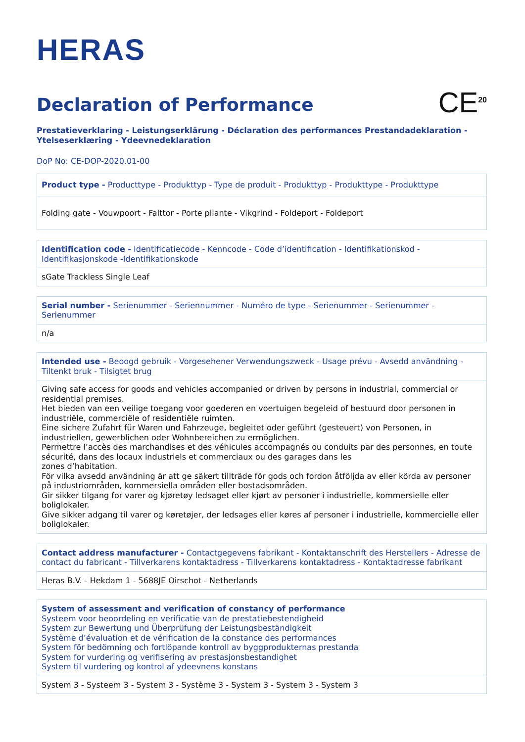HERAS
Declaration of Performance
CE<sup>20</sup>
Prestatieverklaring - Leistungserklärung - Déclaration des performances Prestandadeklaration - Ytelseserklæring - Ydeevnedeklaration
DoP No: CE-DOP-2020.01-00
| Product type - Producttype - Produkttyp - Type de produit - Produkttyp - Produkttype - Produkttype |
| Folding gate - Vouwpoort - Falttor - Porte pliante - Vikgrind - Foldeport - Foldeport |
| Identification code - Identificatiecode - Kenncode - Code d’identification - Identifikationskod - Identifikasjonskode -Identifikationskode |
| sGate Trackless Single Leaf |
| Serial number - Serienummer - Seriennummer - Numéro de type - Serienummer - Serienummer - Serienummer |
| n/a |
| Intended use - Beoogd gebruik - Vorgesehener Verwendungszweck - Usage prévu - Avsedd användning - Tiltenkt bruk - Tilsigtet brug |
| Giving safe access for goods and vehicles accompanied or driven by persons in industrial, commercial or residential premises. Het bieden van een veilige toegang voor goederen en voertuigen begeleid of bestuurd door personen in industriële, commerciële of residentiële ruimten. Eine sichere Zufahrt für Waren und Fahrzeuge, begleitet oder geführt (gesteuert) von Personen, in industriellen, gewerblichen oder Wohnbereichen zu ermöglichen. Permettre l’accès des marchandises et des véhicules accompagnés ou conduits par des personnes, en toute sécurité, dans des locaux industriels et commerciaux ou des garages dans les zones d’habitation. För vilka avsedd användning är att ge säkert tillträde för gods och fordon åtföljda av eller körda av personer på industriområden, kommersiella områden eller bostadsområden. Gir sikker tilgang for varer og kjøretøy ledsaget eller kjørt av personer i industrielle, kommersielle eller boliglokaler. Give sikker adgang til varer og køretøjer, der ledsages eller køres af personer i industrielle, kommercielle eller boliglokaler. |
| Contact address manufacturer - Contactgegevens fabrikant - Kontaktanschrift des Herstellers - Adresse de contact du fabricant - Tillverkarens kontaktadress - Tillverkarens kontaktadress - Kontaktadresse fabrikant |
| Heras B.V. - Hekdam 1 - 5688JE Oirschot - Netherlands |
| System of assessment and verification of constancy of performance Systeem voor beoordeling en verificatie van de prestatiebestendigheid System zur Bewertung und Überprüfung der Leistungsbeständigkeit Système d’évaluation et de vérification de la constance des performances System för bedömning och fortlöpande kontroll av byggprodukternas prestanda System for vurdering og verifisering av prestasjonsbestandighet System til vurdering og kontrol af ydeevnens konstans |
| System 3 - Systeem 3 - System 3 - Système 3 - System 3 - System 3 - System 3 |